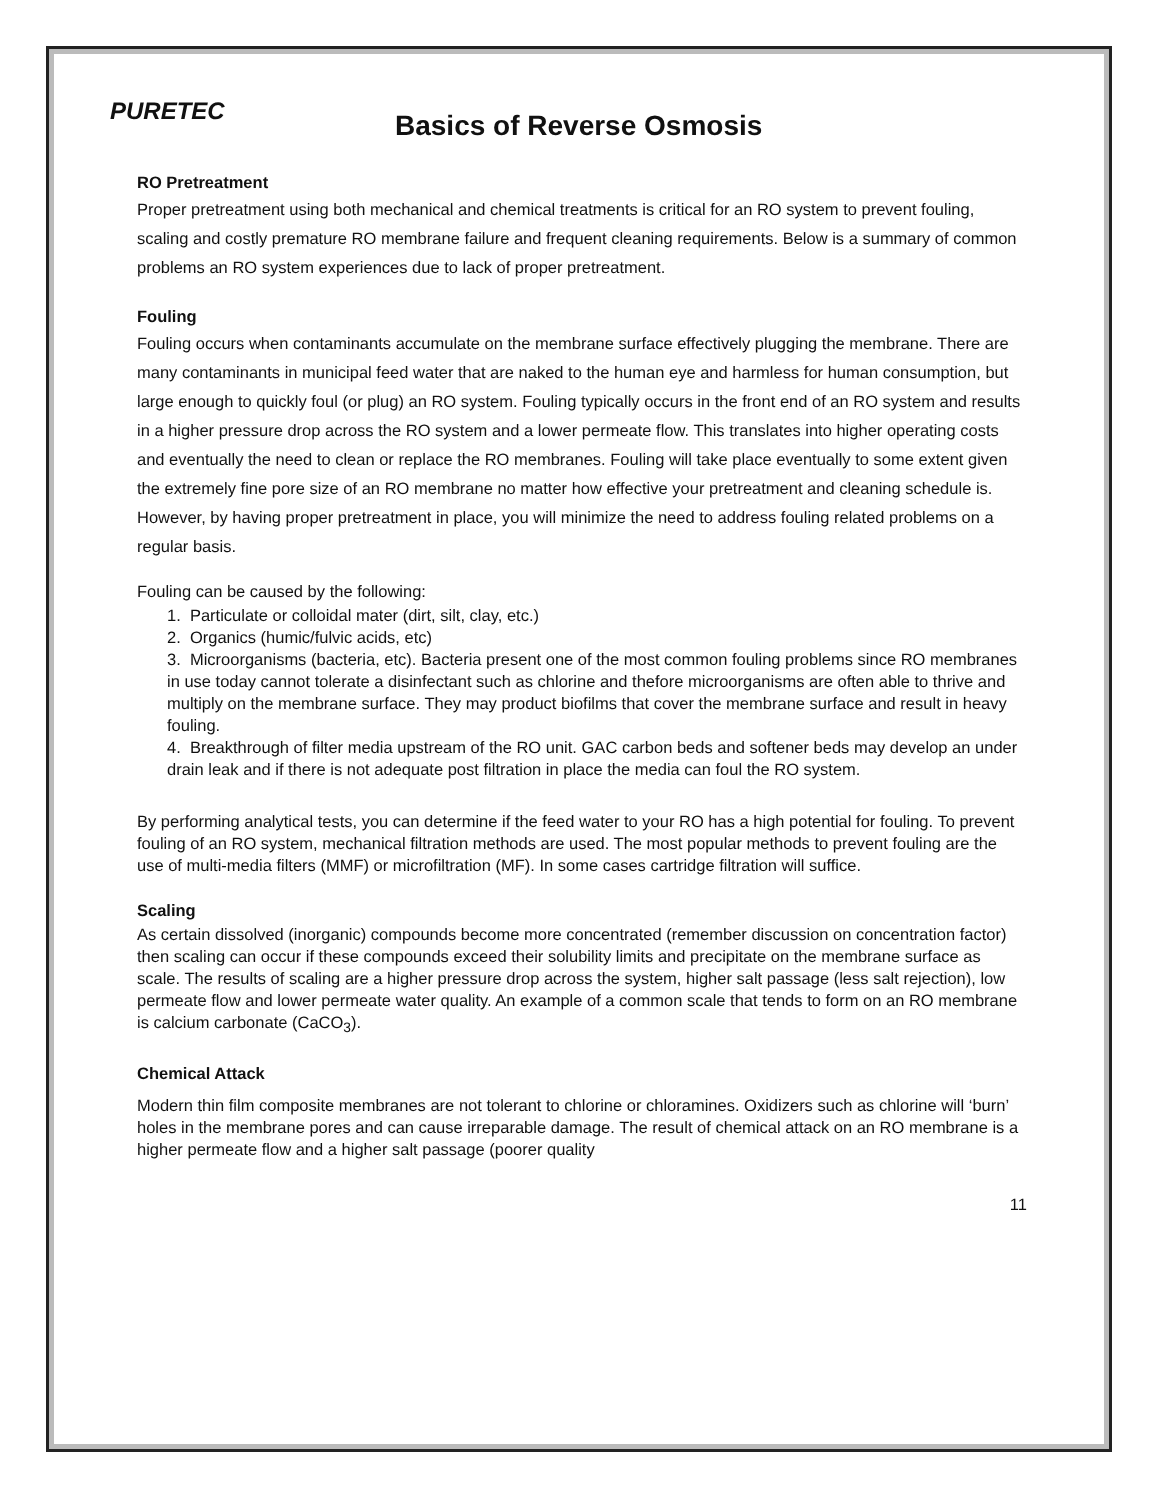PURETEC
Basics of Reverse Osmosis
RO Pretreatment
Proper pretreatment using both mechanical and chemical treatments is critical for an RO system to prevent fouling, scaling and costly premature RO membrane failure and frequent cleaning requirements. Below is a summary of common problems an RO system experiences due to lack of proper pretreatment.
Fouling
Fouling occurs when contaminants accumulate on the membrane surface effectively plugging the membrane. There are many contaminants in municipal feed water that are naked to the human eye and harmless for human consumption, but large enough to quickly foul (or plug) an RO system. Fouling typically occurs in the front end of an RO system and results in a higher pressure drop across the RO system and a lower permeate flow. This translates into higher operating costs and eventually the need to clean or replace the RO membranes. Fouling will take place eventually to some extent given the extremely fine pore size of an RO membrane no matter how effective your pretreatment and cleaning schedule is. However, by having proper pretreatment in place, you will minimize the need to address fouling related problems on a regular basis.
Fouling can be caused by the following:
1. Particulate or colloidal mater (dirt, silt, clay, etc.)
2. Organics (humic/fulvic acids, etc)
3. Microorganisms (bacteria, etc). Bacteria present one of the most common fouling problems since RO membranes in use today cannot tolerate a disinfectant such as chlorine and thefore microorganisms are often able to thrive and multiply on the membrane surface. They may product biofilms that cover the membrane surface and result in heavy fouling.
4. Breakthrough of filter media upstream of the RO unit. GAC carbon beds and softener beds may develop an under drain leak and if there is not adequate post filtration in place the media can foul the RO system.
By performing analytical tests, you can determine if the feed water to your RO has a high potential for fouling. To prevent fouling of an RO system, mechanical filtration methods are used. The most popular methods to prevent fouling are the use of multi-media filters (MMF) or microfiltration (MF). In some cases cartridge filtration will suffice.
Scaling
As certain dissolved (inorganic) compounds become more concentrated (remember discussion on concentration factor) then scaling can occur if these compounds exceed their solubility limits and precipitate on the membrane surface as scale. The results of scaling are a higher pressure drop across the system, higher salt passage (less salt rejection), low permeate flow and lower permeate water quality. An example of a common scale that tends to form on an RO membrane is calcium carbonate (CaCO<sub>3</sub>).
Chemical Attack
Modern thin film composite membranes are not tolerant to chlorine or chloramines. Oxidizers such as chlorine will ‘burn’ holes in the membrane pores and can cause irreparable damage. The result of chemical attack on an RO membrane is a higher permeate flow and a higher salt passage (poorer quality
11